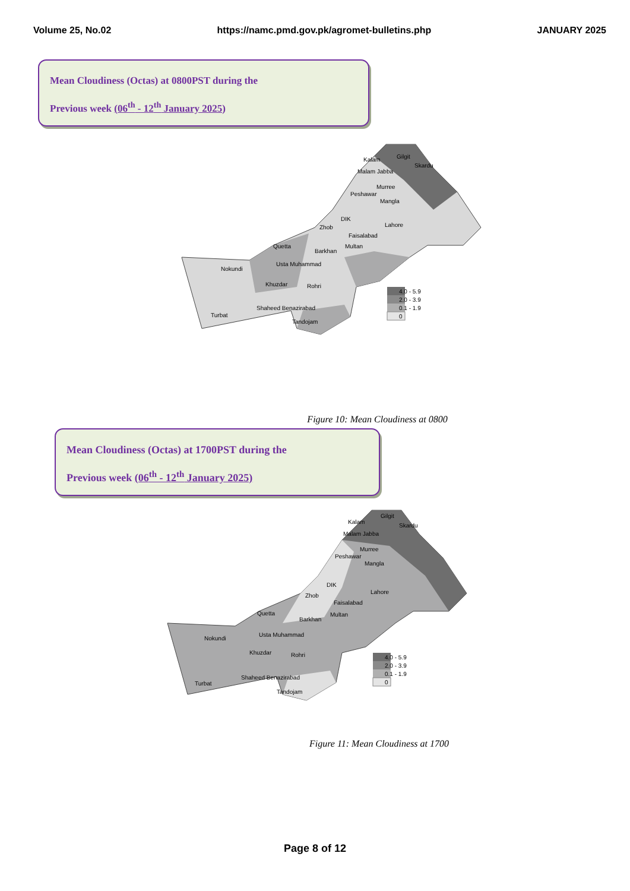Volume 25, No.02 https://namc.pmd.gov.pk/agromet-bulletins.php JANUARY 2025
Mean Cloudiness (Octas) at 0800PST during the
Previous week (06<sup>th</sup> - 12<sup>th</sup> January 2025)
Gilgit
Skardu
Kalam
Malam Jabba
Murree
Peshawar
Mangla
DIK
Lahore
Zhob
Faisalabad
Multan
Quetta
Barkhan
Usta Muhammad
Nokundi
Khuzdar Rohri
Shaheed Benazirabad
Turbat
Tandojam
4.0 - 5.9
2.0 - 3.9
0.1 - 1.9
0
Figure 10: Mean Cloudiness at 0800
Mean Cloudiness (Octas) at 1700PST during the
Previous week (06<sup>th</sup> - 12<sup>th</sup> January 2025)
Gilgit
Skardu
Kalam
Malam Jabba
Murree
Peshawar
Mangla
DIK
Lahore
Zhob
Faisalabad
Multan
Quetta
Barkhan
Usta Muhammad
Nokundi
Khuzdar Rohri
Shaheed Benazirabad
Turbat
Tandojam
4.0 - 5.9
2.0 - 3.9
0.1 - 1.9
0
Figure 11: Mean Cloudiness at 1700
Page 8 of 12